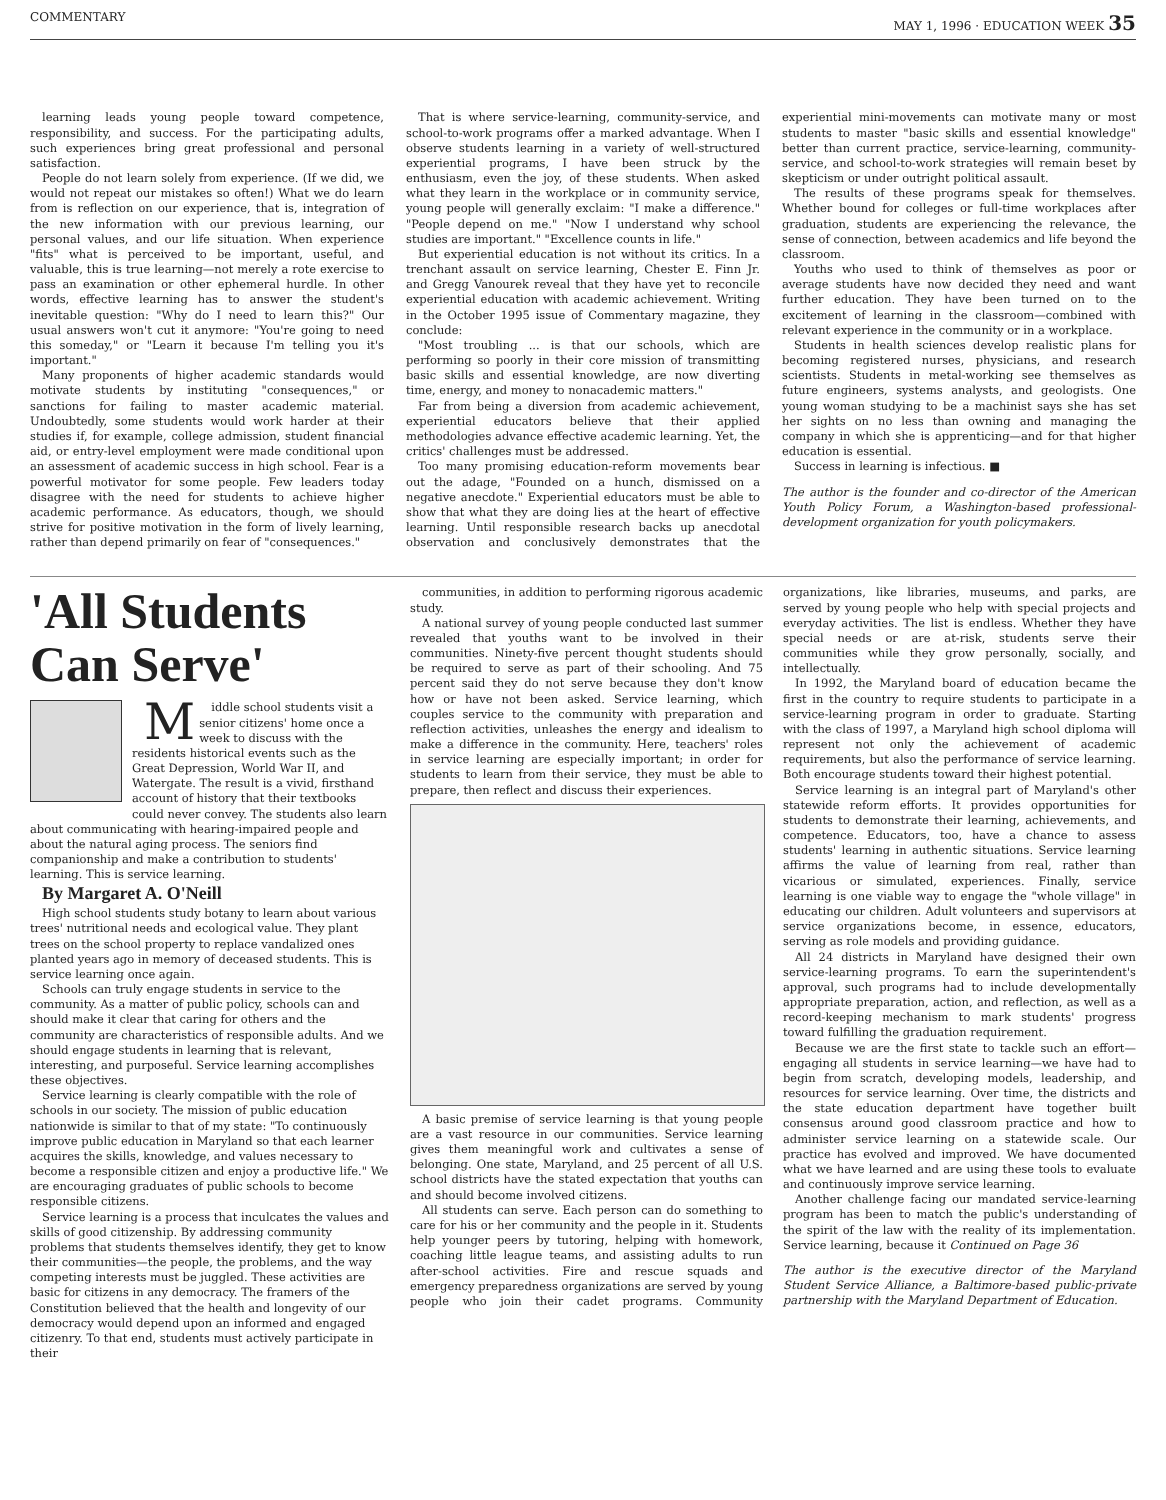COMMENTARY MAY 1, 1996 · EDUCATION WEEK 35
learning leads young people toward competence, responsibility, and success. For the participating adults, such experiences bring great professional and personal satisfaction.
People do not learn solely from experience. (If we did, we would not repeat our mistakes so often!) What we do learn from is reflection on our experience, that is, integration of the new information with our previous learning, our personal values, and our life situation. When experience "fits" what is perceived to be important, useful, and valuable, this is true learning—not merely a rote exercise to pass an examination or other ephemeral hurdle. In other words, effective learning has to answer the student's inevitable question: "Why do I need to learn this?" Our usual answers won't cut it anymore: "You're going to need this someday," or "Learn it because I'm telling you it's important."
Many proponents of higher academic standards would motivate students by instituting "consequences," or sanctions for failing to master academic material. Undoubtedly, some students would work harder at their studies if, for example, college admission, student financial aid, or entry-level employment were made conditional upon an assessment of academic success in high school. Fear is a powerful motivator for some people. Few leaders today disagree with the need for students to achieve higher academic performance. As educators, though, we should strive for positive motivation in the form of lively learning, rather than depend primarily on fear of "consequences."
That is where service-learning, community-service, and school-to-work programs offer a marked advantage. When I observe students learning in a variety of well-structured experiential programs, I have been struck by the enthusiasm, even the joy, of these students. When asked what they learn in the workplace or in community service, young people will generally exclaim: "I make a difference." "People depend on me." "Now I understand why school studies are important." "Excellence counts in life."
But experiential education is not without its critics. In a trenchant assault on service learning, Chester E. Finn Jr. and Gregg Vanourek reveal that they have yet to reconcile experiential education with academic achievement. Writing in the October 1995 issue of Commentary magazine, they conclude:
"Most troubling ... is that our schools, which are performing so poorly in their core mission of transmitting basic skills and essential knowledge, are now diverting time, energy, and money to nonacademic matters."
Far from being a diversion from academic achievement, experiential educators believe that their applied methodologies advance effective academic learning. Yet, the critics' challenges must be addressed.
Too many promising education-reform movements bear out the adage, "Founded on a hunch, dismissed on a negative anecdote." Experiential educators must be able to show that what they are doing lies at the heart of effective learning. Until responsible research backs up anecdotal observation and conclusively demonstrates that the experiential mini-movements can motivate many or most students to master "basic skills and essential knowledge" better than current practice, service-learning, community-service, and school-to-work strategies will remain beset by skepticism or under outright political assault.
The results of these programs speak for themselves. Whether bound for colleges or full-time workplaces after graduation, students are experiencing the relevance, the sense of connection, between academics and life beyond the classroom.
Youths who used to think of themselves as poor or average students have now decided they need and want further education. They have been turned on to the excitement of learning in the classroom—combined with relevant experience in the community or in a workplace.
Students in health sciences develop realistic plans for becoming registered nurses, physicians, and research scientists. Students in metal-working see themselves as future engineers, systems analysts, and geologists. One young woman studying to be a machinist says she has set her sights on no less than owning and managing the company in which she is apprenticing—and for that higher education is essential.
Success in learning is infectious. ■
The author is the founder and co-director of the American Youth Policy Forum, a Washington-based professional-development organization for youth policymakers.
'All Students Can Serve'
Middle school students visit a senior citizens' home once a week to discuss with the residents historical events such as the Great Depression, World War II, and Watergate. The result is a vivid, firsthand account of history that their textbooks could never convey. The students also learn about communicating with hearing-impaired people and about the natural aging process. The seniors find companionship and make a contribution to students' learning. This is service learning.
By Margaret A. O'Neill
High school students study botany to learn about various trees' nutritional needs and ecological value. They plant trees on the school property to replace vandalized ones planted years ago in memory of deceased students. This is service learning once again.
Schools can truly engage students in service to the community. As a matter of public policy, schools can and should make it clear that caring for others and the community are characteristics of responsible adults. And we should engage students in learning that is relevant, interesting, and purposeful. Service learning accomplishes these objectives.
Service learning is clearly compatible with the role of schools in our society. The mission of public education nationwide is similar to that of my state: "To continuously improve public education in Maryland so that each learner acquires the skills, knowledge, and values necessary to become a responsible citizen and enjoy a productive life." We are encouraging graduates of public schools to become responsible citizens.
Service learning is a process that inculcates the values and skills of good citizenship. By addressing community problems that students themselves identify, they get to know their communities—the people, the problems, and the way competing interests must be juggled. These activities are basic for citizens in any democracy. The framers of the Constitution believed that the health and longevity of our democracy would depend upon an informed and engaged citizenry. To that end, students must actively participate in their
communities, in addition to performing rigorous academic study.
A national survey of young people conducted last summer revealed that youths want to be involved in their communities. Ninety-five percent thought students should be required to serve as part of their schooling. And 75 percent said they do not serve because they don't know how or have not been asked. Service learning, which couples service to the community with preparation and reflection activities, unleashes the energy and idealism to make a difference in the community. Here, teachers' roles in service learning are especially important; in order for students to learn from their service, they must be able to prepare, then reflect and discuss their experiences.
A basic premise of service learning is that young people are a vast resource in our communities. Service learning gives them meaningful work and cultivates a sense of belonging. One state, Maryland, and 25 percent of all U.S. school districts have the stated expectation that youths can and should become involved citizens.
All students can serve. Each person can do something to care for his or her community and the people in it. Students help younger peers by tutoring, helping with homework, coaching little league teams, and assisting adults to run after-school activities. Fire and rescue squads and emergency preparedness organizations are served by young people who join their cadet programs. Community organizations, like libraries, museums, and parks, are served by young people who help with special projects and everyday activities. The list is endless. Whether they have special needs or are at-risk, students serve their communities while they grow personally, socially, and intellectually.
In 1992, the Maryland board of education became the first in the country to require students to participate in a service-learning program in order to graduate. Starting with the class of 1997, a Maryland high school diploma will represent not only the achievement of academic requirements, but also the performance of service learning. Both encourage students toward their highest potential.
Service learning is an integral part of Maryland's other statewide reform efforts. It provides opportunities for students to demonstrate their learning, achievements, and competence. Educators, too, have a chance to assess students' learning in authentic situations. Service learning affirms the value of learning from real, rather than vicarious or simulated, experiences. Finally, service learning is one viable way to engage the "whole village" in educating our children. Adult volunteers and supervisors at service organizations become, in essence, educators, serving as role models and providing guidance.
All 24 districts in Maryland have designed their own service-learning programs. To earn the superintendent's approval, such programs had to include developmentally appropriate preparation, action, and reflection, as well as a record-keeping mechanism to mark students' progress toward fulfilling the graduation requirement.
Because we are the first state to tackle such an effort—engaging all students in service learning—we have had to begin from scratch, developing models, leadership, and resources for service learning. Over time, the districts and the state education department have together built consensus around good classroom practice and how to administer service learning on a statewide scale. Our practice has evolved and improved. We have documented what we have learned and are using these tools to evaluate and continuously improve service learning.
Another challenge facing our mandated service-learning program has been to match the public's understanding of the spirit of the law with the reality of its implementation. Service learning, because it Continued on Page 36
The author is the executive director of the Maryland Student Service Alliance, a Baltimore-based public-private partnership with the Maryland Department of Education.